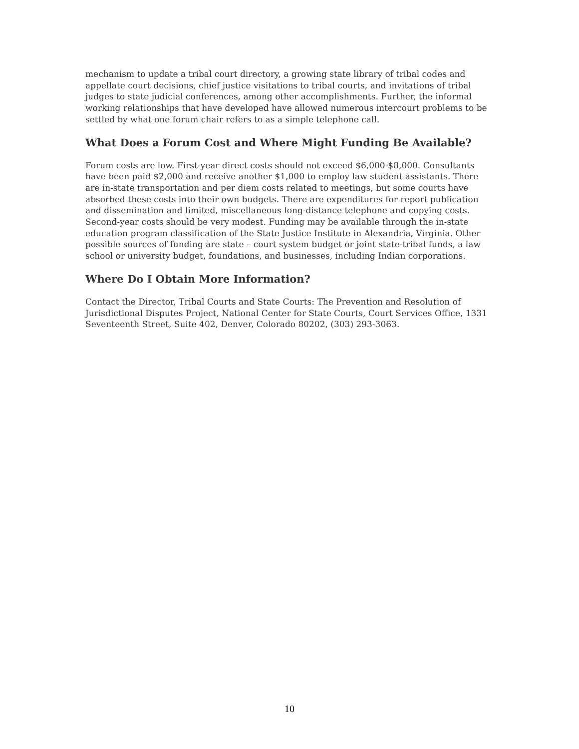mechanism to update a tribal court directory, a growing state library of tribal codes and appellate court decisions, chief justice visitations to tribal courts, and invitations of tribal judges to state judicial conferences, among other accomplishments. Further, the informal working relationships that have developed have allowed numerous intercourt problems to be settled by what one forum chair refers to as a simple telephone call.
What Does a Forum Cost and Where Might Funding Be Available?
Forum costs are low. First-year direct costs should not exceed $6,000-$8,000. Consultants have been paid $2,000 and receive another $1,000 to employ law student assistants. There are in-state transportation and per diem costs related to meetings, but some courts have absorbed these costs into their own budgets. There are expenditures for report publication and dissemination and limited, miscellaneous long-distance telephone and copying costs. Second-year costs should be very modest. Funding may be available through the in-state education program classification of the State Justice Institute in Alexandria, Virginia. Other possible sources of funding are state – court system budget or joint state-tribal funds, a law school or university budget, foundations, and businesses, including Indian corporations.
Where Do I Obtain More Information?
Contact the Director, Tribal Courts and State Courts: The Prevention and Resolution of Jurisdictional Disputes Project, National Center for State Courts, Court Services Office, 1331 Seventeenth Street, Suite 402, Denver, Colorado 80202, (303) 293-3063.
10